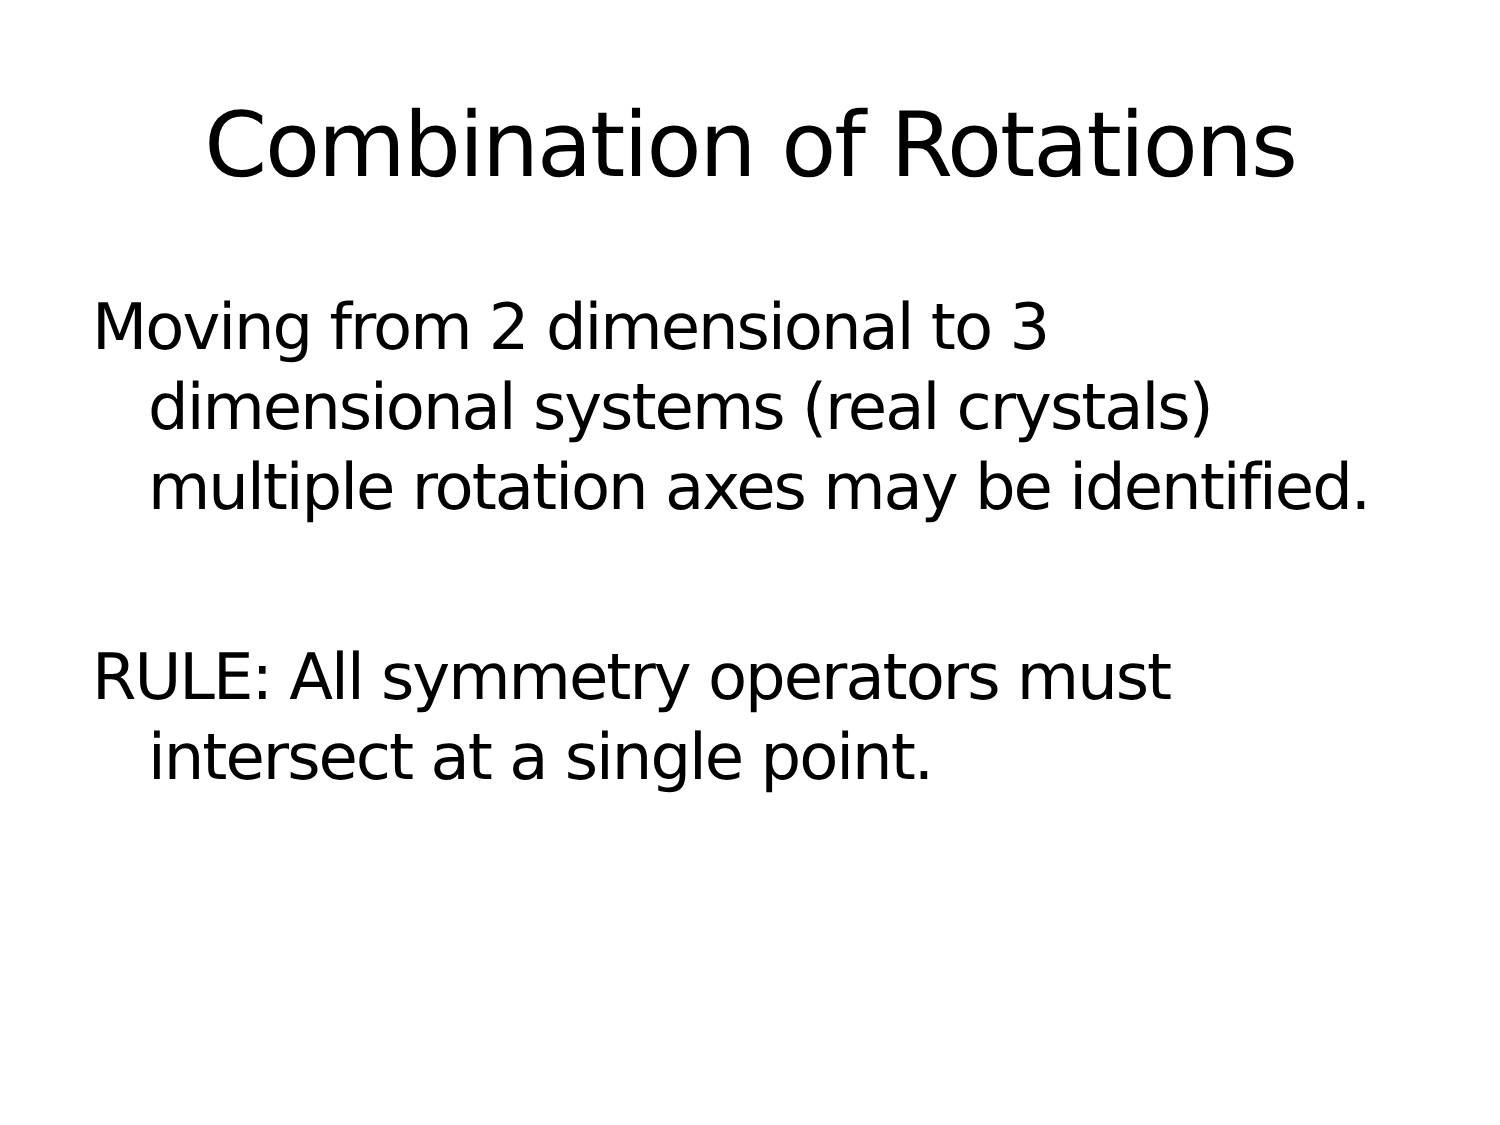Combination of Rotations
Moving from 2 dimensional to 3 dimensional systems (real crystals) multiple rotation axes may be identified.
RULE: All symmetry operators must intersect at a single point.